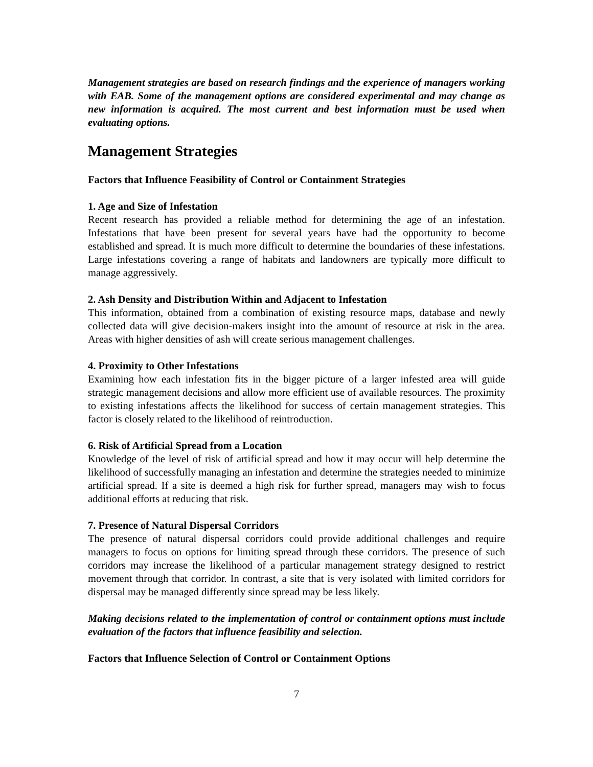Management strategies are based on research findings and the experience of managers working with EAB. Some of the management options are considered experimental and may change as new information is acquired. The most current and best information must be used when evaluating options.
Management Strategies
Factors that Influence Feasibility of Control or Containment Strategies
1. Age and Size of Infestation
Recent research has provided a reliable method for determining the age of an infestation. Infestations that have been present for several years have had the opportunity to become established and spread. It is much more difficult to determine the boundaries of these infestations. Large infestations covering a range of habitats and landowners are typically more difficult to manage aggressively.
2. Ash Density and Distribution Within and Adjacent to Infestation
This information, obtained from a combination of existing resource maps, database and newly collected data will give decision-makers insight into the amount of resource at risk in the area. Areas with higher densities of ash will create serious management challenges.
4. Proximity to Other Infestations
Examining how each infestation fits in the bigger picture of a larger infested area will guide strategic management decisions and allow more efficient use of available resources. The proximity to existing infestations affects the likelihood for success of certain management strategies. This factor is closely related to the likelihood of reintroduction.
6. Risk of Artificial Spread from a Location
Knowledge of the level of risk of artificial spread and how it may occur will help determine the likelihood of successfully managing an infestation and determine the strategies needed to minimize artificial spread. If a site is deemed a high risk for further spread, managers may wish to focus additional efforts at reducing that risk.
7. Presence of Natural Dispersal Corridors
The presence of natural dispersal corridors could provide additional challenges and require managers to focus on options for limiting spread through these corridors. The presence of such corridors may increase the likelihood of a particular management strategy designed to restrict movement through that corridor. In contrast, a site that is very isolated with limited corridors for dispersal may be managed differently since spread may be less likely.
Making decisions related to the implementation of control or containment options must include evaluation of the factors that influence feasibility and selection.
Factors that Influence Selection of Control or Containment Options
7